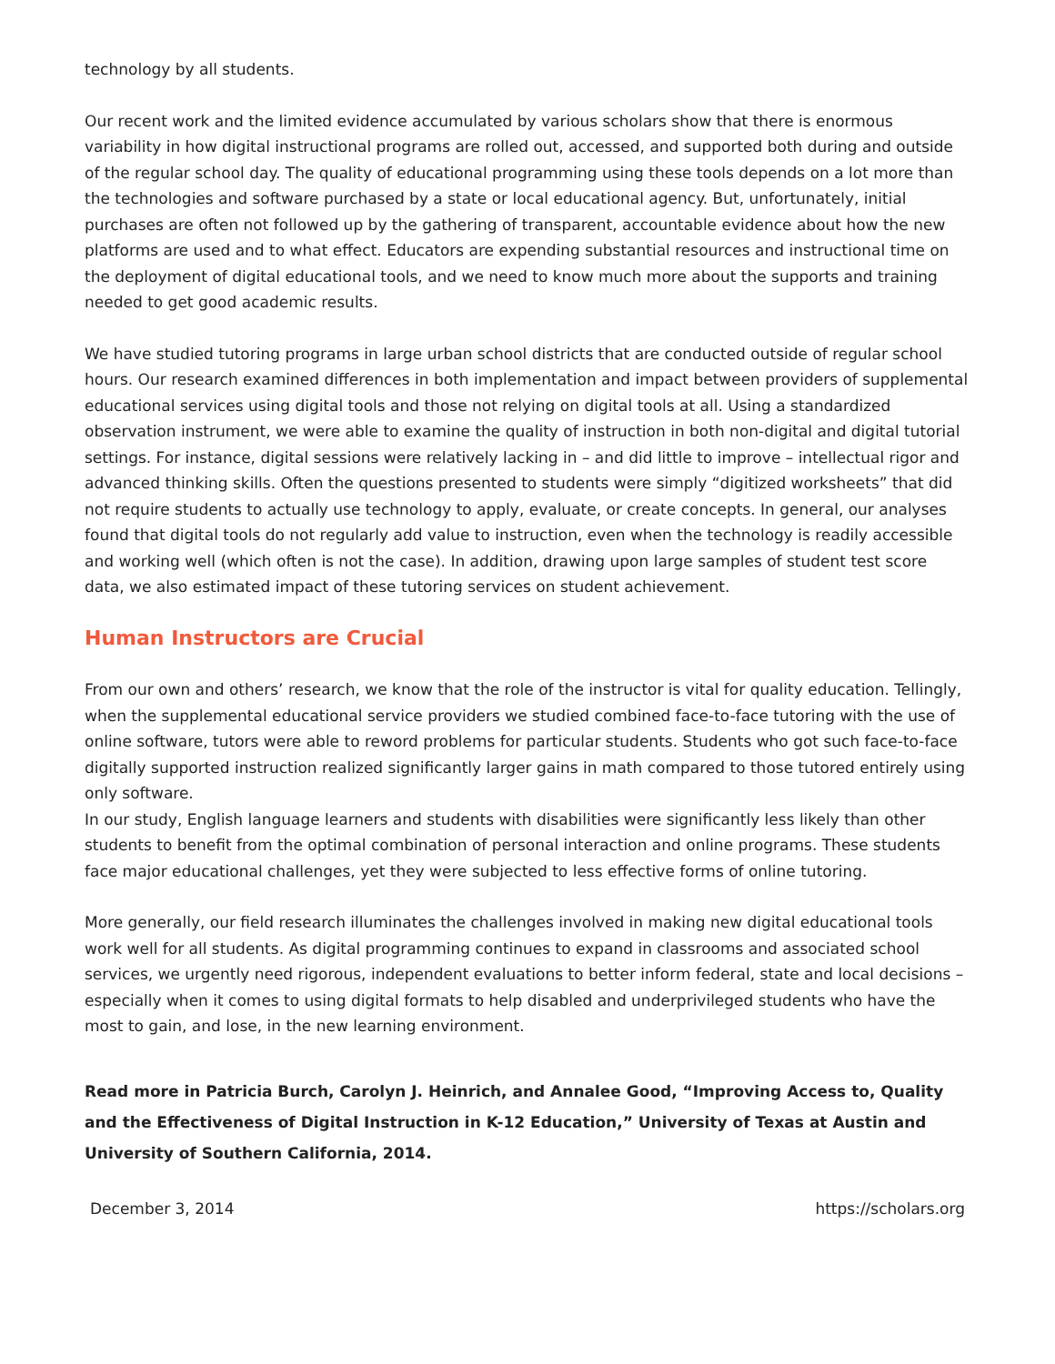technology by all students.
Our recent work and the limited evidence accumulated by various scholars show that there is enormous variability in how digital instructional programs are rolled out, accessed, and supported both during and outside of the regular school day. The quality of educational programming using these tools depends on a lot more than the technologies and software purchased by a state or local educational agency. But, unfortunately, initial purchases are often not followed up by the gathering of transparent, accountable evidence about how the new platforms are used and to what effect. Educators are expending substantial resources and instructional time on the deployment of digital educational tools, and we need to know much more about the supports and training needed to get good academic results.
We have studied tutoring programs in large urban school districts that are conducted outside of regular school hours. Our research examined differences in both implementation and impact between providers of supplemental educational services using digital tools and those not relying on digital tools at all. Using a standardized observation instrument, we were able to examine the quality of instruction in both non-digital and digital tutorial settings. For instance, digital sessions were relatively lacking in – and did little to improve – intellectual rigor and advanced thinking skills. Often the questions presented to students were simply “digitized worksheets” that did not require students to actually use technology to apply, evaluate, or create concepts. In general, our analyses found that digital tools do not regularly add value to instruction, even when the technology is readily accessible and working well (which often is not the case). In addition, drawing upon large samples of student test score data, we also estimated impact of these tutoring services on student achievement.
Human Instructors are Crucial
From our own and others’ research, we know that the role of the instructor is vital for quality education. Tellingly, when the supplemental educational service providers we studied combined face-to-face tutoring with the use of online software, tutors were able to reword problems for particular students. Students who got such face-to-face digitally supported instruction realized significantly larger gains in math compared to those tutored entirely using only software.
In our study, English language learners and students with disabilities were significantly less likely than other students to benefit from the optimal combination of personal interaction and online programs. These students face major educational challenges, yet they were subjected to less effective forms of online tutoring.
More generally, our field research illuminates the challenges involved in making new digital educational tools work well for all students. As digital programming continues to expand in classrooms and associated school services, we urgently need rigorous, independent evaluations to better inform federal, state and local decisions – especially when it comes to using digital formats to help disabled and underprivileged students who have the most to gain, and lose, in the new learning environment.
Read more in Patricia Burch, Carolyn J. Heinrich, and Annalee Good, “Improving Access to, Quality and the Effectiveness of Digital Instruction in K-12 Education,” University of Texas at Austin and University of Southern California, 2014.
December 3, 2014 https://scholars.org